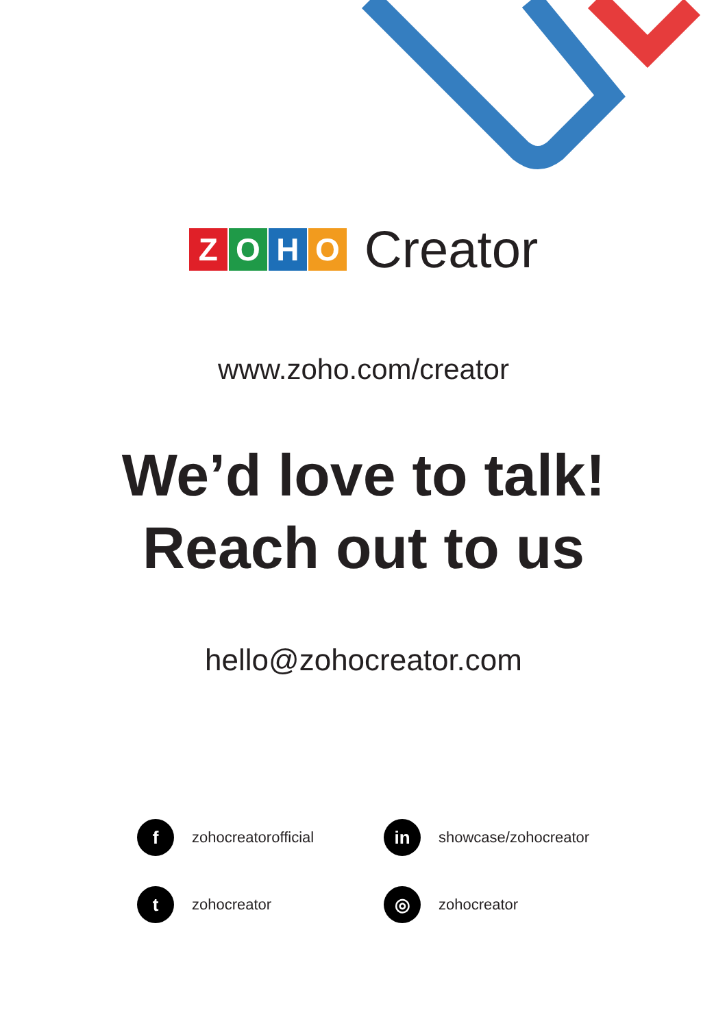ZOHO Creator
www.zoho.com/creator
We’d love to talk!
Reach out to us
hello@zohocreator.com
fzohocreatorofficial
in showcase/zohocreator
tzohocreator
◎ zohocreator